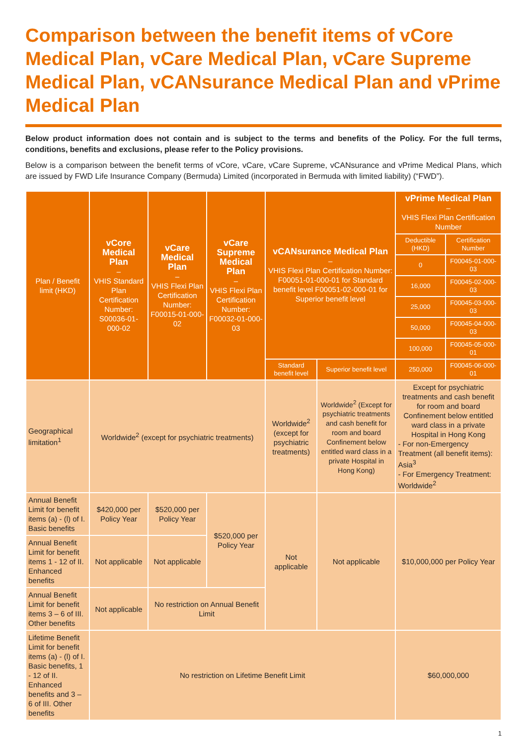Comparison between the benefit items of vCore Medical Plan, vCare Medical Plan, vCare Supreme Medical Plan, vCANsurance Medical Plan and vPrime Medical Plan
Below product information does not contain and is subject to the terms and benefits of the Policy. For the full terms, conditions, benefits and exclusions, please refer to the Policy provisions.
Below is a comparison between the benefit terms of vCore, vCare, vCare Supreme, vCANsurance and vPrime Medical Plans, which are issued by FWD Life Insurance Company (Bermuda) Limited (incorporated in Bermuda with limited liability) (“FWD”).
| Plan / Benefit limit (HKD) | vCore Medical Plan – VHIS Standard Plan Certification Number: S00036-01-000-02 | vCare Medical Plan – VHIS Flexi Plan Certification Number: F00015-01-000-02 | vCare Supreme Medical Plan – VHIS Flexi Plan Certification Number: F00032-01-000-03 | vCANsurance Medical Plan – VHIS Flexi Plan Certification Number: F00051-01-000-01 for Standard benefit level F00051-02-000-01 for Superior benefit level | | vPrime Medical Plan – VHIS Flexi Plan Certification Number | |
| --- | --- | --- | --- | --- | --- | --- | --- |
| | | | | | | Deductible (HKD) | Certification Number |
| | | | | | | 0 | F00045-01-000-03 |
| | | | | | | 16,000 | F00045-02-000-03 |
| | | | | | | 25,000 | F00045-03-000-03 |
| | | | | | | 50,000 | F00045-04-000-03 |
| | | | | | | 100,000 | F00045-05-000-01 |
| | | | | Standard benefit level | Superior benefit level | 250,000 | F00045-06-000-01 |
| Geographical limitation<sup>1</sup> | Worldwide<sup>2</sup> (except for psychiatric treatments) | | | Worldwide<sup>2</sup> (except for psychiatric treatments) | Worldwide<sup>2</sup> (Except for psychiatric treatments and cash benefit for room and board Confinement below entitled ward class in a private Hospital in Hong Kong) | Except for psychiatric treatments and cash benefit for room and board Confinement below entitled ward class in a private Hospital in Hong Kong - For non-Emergency Treatment (all benefit items): Asia<sup>3</sup> - For Emergency Treatment: Worldwide<sup>2</sup> | |
| Annual Benefit Limit for benefit items (a) - (l) of I. Basic benefits | $420,000 per Policy Year | $520,000 per Policy Year | $520,000 per Policy Year | Not applicable | Not applicable | $10,000,000 per Policy Year | |
| Annual Benefit Limit for benefit items 1 - 12 of II. Enhanced benefits | Not applicable | Not applicable | | | | | |
| Annual Benefit Limit for benefit items 3 – 6 of III. Other benefits | Not applicable | No restriction on Annual Benefit Limit | | | | | |
| Lifetime Benefit Limit for benefit items (a) - (l) of I. Basic benefits, 1 - 12 of II. Enhanced benefits and 3 – 6 of III. Other benefits | No restriction on Lifetime Benefit Limit | | | | | $60,000,000 | |
1